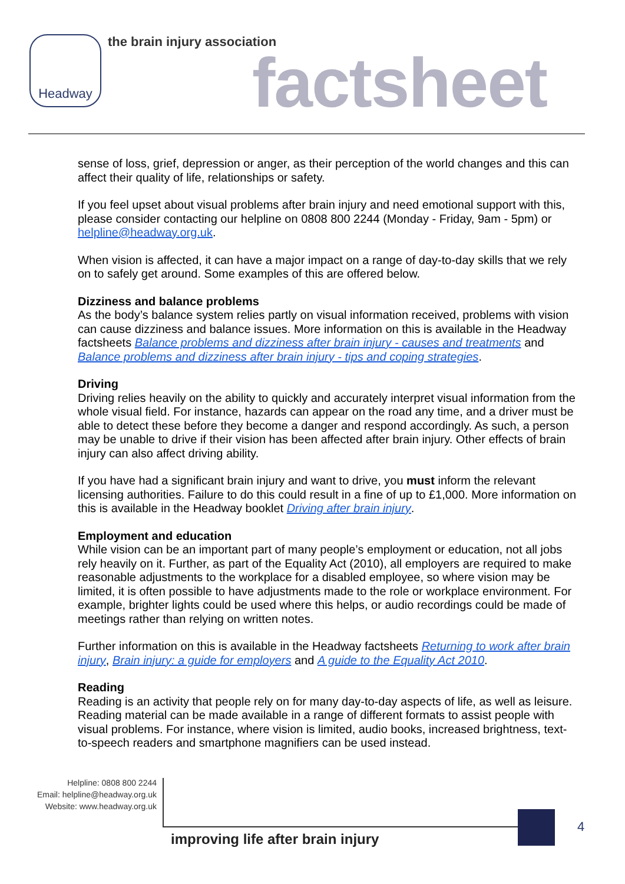Headway the brain injury association
factsheet
sense of loss, grief, depression or anger, as their perception of the world changes and this can affect their quality of life, relationships or safety.
If you feel upset about visual problems after brain injury and need emotional support with this, please consider contacting our helpline on 0808 800 2244 (Monday - Friday, 9am - 5pm) or helpline@headway.org.uk.
When vision is affected, it can have a major impact on a range of day-to-day skills that we rely on to safely get around. Some examples of this are offered below.
Dizziness and balance problems
As the body’s balance system relies partly on visual information received, problems with vision can cause dizziness and balance issues. More information on this is available in the Headway factsheets Balance problems and dizziness after brain injury - causes and treatments and Balance problems and dizziness after brain injury - tips and coping strategies.
Driving
Driving relies heavily on the ability to quickly and accurately interpret visual information from the whole visual field. For instance, hazards can appear on the road any time, and a driver must be able to detect these before they become a danger and respond accordingly. As such, a person may be unable to drive if their vision has been affected after brain injury. Other effects of brain injury can also affect driving ability.
If you have had a significant brain injury and want to drive, you must inform the relevant licensing authorities. Failure to do this could result in a fine of up to £1,000. More information on this is available in the Headway booklet Driving after brain injury.
Employment and education
While vision can be an important part of many people’s employment or education, not all jobs rely heavily on it. Further, as part of the Equality Act (2010), all employers are required to make reasonable adjustments to the workplace for a disabled employee, so where vision may be limited, it is often possible to have adjustments made to the role or workplace environment. For example, brighter lights could be used where this helps, or audio recordings could be made of meetings rather than relying on written notes.
Further information on this is available in the Headway factsheets Returning to work after brain injury, Brain injury: a guide for employers and A guide to the Equality Act 2010.
Reading
Reading is an activity that people rely on for many day-to-day aspects of life, as well as leisure. Reading material can be made available in a range of different formats to assist people with visual problems. For instance, where vision is limited, audio books, increased brightness, text-to-speech readers and smartphone magnifiers can be used instead.
Helpline: 0808 800 2244
Email: helpline@headway.org.uk
Website: www.headway.org.uk
improving life after brain injury
4